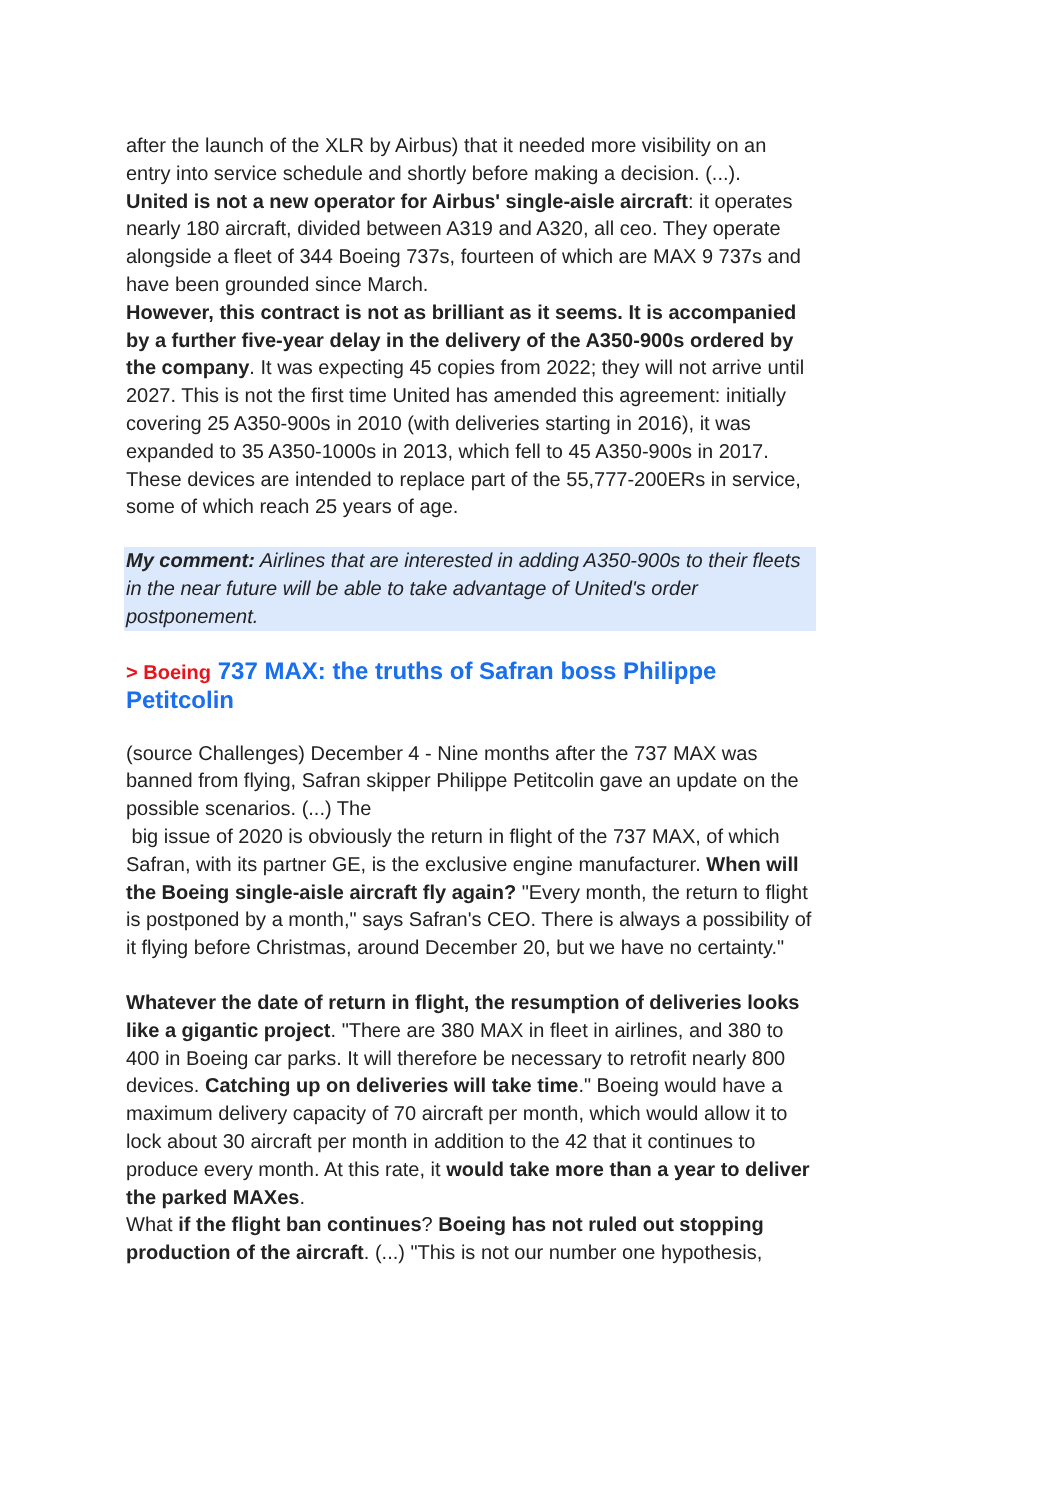after the launch of the XLR by Airbus) that it needed more visibility on an entry into service schedule and shortly before making a decision. (...).
United is not a new operator for Airbus' single-aisle aircraft: it operates nearly 180 aircraft, divided between A319 and A320, all ceo. They operate alongside a fleet of 344 Boeing 737s, fourteen of which are MAX 9 737s and have been grounded since March.
However, this contract is not as brilliant as it seems. It is accompanied by a further five-year delay in the delivery of the A350-900s ordered by the company. It was expecting 45 copies from 2022; they will not arrive until 2027. This is not the first time United has amended this agreement: initially covering 25 A350-900s in 2010 (with deliveries starting in 2016), it was expanded to 35 A350-1000s in 2013, which fell to 45 A350-900s in 2017. These devices are intended to replace part of the 55,777-200ERs in service, some of which reach 25 years of age.
My comment: Airlines that are interested in adding A350-900s to their fleets in the near future will be able to take advantage of United's order postponement.
> Boeing 737 MAX: the truths of Safran boss Philippe Petitcolin
(source Challenges) December 4 - Nine months after the 737 MAX was banned from flying, Safran skipper Philippe Petitcolin gave an update on the possible scenarios. (...) The
big issue of 2020 is obviously the return in flight of the 737 MAX, of which Safran, with its partner GE, is the exclusive engine manufacturer. When will the Boeing single-aisle aircraft fly again? "Every month, the return to flight is postponed by a month," says Safran's CEO. There is always a possibility of it flying before Christmas, around December 20, but we have no certainty."
Whatever the date of return in flight, the resumption of deliveries looks like a gigantic project. "There are 380 MAX in fleet in airlines, and 380 to 400 in Boeing car parks. It will therefore be necessary to retrofit nearly 800 devices. Catching up on deliveries will take time." Boeing would have a maximum delivery capacity of 70 aircraft per month, which would allow it to lock about 30 aircraft per month in addition to the 42 that it continues to produce every month. At this rate, it would take more than a year to deliver the parked MAXes.
What if the flight ban continues? Boeing has not ruled out stopping production of the aircraft. (...) "This is not our number one hypothesis,